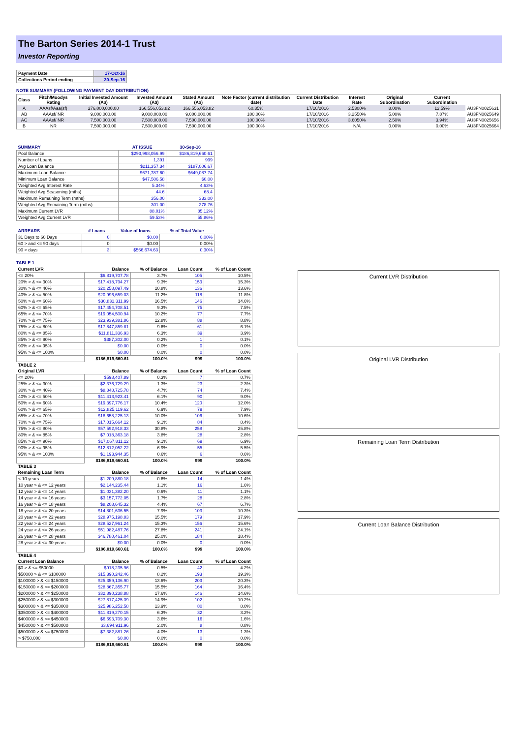The Barton Series 2014-1 Trust
Investor Reporting
| Payment Date | 17-Oct-16 |
| Collections Period ending | 30-Sep-16 |
NOTE SUMMARY (FOLLOWING PAYMENT DAY DISTRIBUTION)
| Class | Fitch/Moodys Rating | Initial Invested Amount (A$) | Invested Amount (A$) | Stated Amount (A$) | Note Factor (current distribution date) | Current Distribution Date | Interest Rate | Original Subordination | Current Subordination | |
| --- | --- | --- | --- | --- | --- | --- | --- | --- | --- | --- |
| A | AAAsf/Aaa(sf) | 276,000,000.00 | 166,556,053.82 | 166,556,053.82 | 60.35% | 17/10/2016 | 2.5300% | 8.00% | 12.59% | AU3FN0025631 |
| AB | AAAsf/ NR | 9,000,000.00 | 9,000,000.00 | 9,000,000.00 | 100.00% | 17/10/2016 | 3.2550% | 5.00% | 7.87% | AU3FN0025649 |
| AC | AAAsf/ NR | 7,500,000.00 | 7,500,000.00 | 7,500,000.00 | 100.00% | 17/10/2016 | 3.6050% | 2.50% | 3.94% | AU3FN0025656 |
| B | NR | 7,500,000.00 | 7,500,000.00 | 7,500,000.00 | 100.00% | 17/10/2016 | N/A | 0.00% | 0.00% | AU3FN0025664 |
| SUMMARY | AT ISSUE | 30-Sep-16 |
| --- | --- | --- |
| Pool Balance | $293,998,056.99 | $186,819,660.61 |
| Number of Loans | 1,391 | 999 |
| Avg Loan Balance | $211,357.34 | $187,006.67 |
| Maximum Loan Balance | $671,787.60 | $649,087.74 |
| Minimum Loan Balance | $47,506.58 | $0.00 |
| Weighted Avg Interest Rate | 5.34% | 4.63% |
| Weighted Avg Seasoning (mths) | 44.6 | 68.4 |
| Maximum Remaining Term (mths) | 356.00 | 333.00 |
| Weighted Avg Remaining Term (mths) | 301.00 | 278.76 |
| Maximum Current LVR | 88.01% | 85.12% |
| Weighted Avg Current LVR | 59.53% | 55.86% |
| ARREARS | # Loans | Value of loans | % of Total Value |
| --- | --- | --- | --- |
| 31 Days to 60 Days | 0 | $0.00 | 0.00% |
| 60 > and <= 90 days | 0 | $0.00 | 0.00% |
| 90 > days | 3 | $566,674.63 | 0.30% |
TABLE 1
| Current LVR | Balance | % of Balance | Loan Count | % of Loan Count |
| --- | --- | --- | --- | --- |
| <= 20% | $6,819,707.78 | 3.7% | 105 | 10.5% |
| 20% > & <= 30% | $17,418,794.27 | 9.3% | 153 | 15.3% |
| 30% > & <= 40% | $20,258,097.49 | 10.8% | 136 | 13.6% |
| 40% > & <= 50% | $20,996,659.03 | 11.2% | 118 | 11.8% |
| 50% > & <= 60% | $30,831,311.99 | 16.5% | 146 | 14.6% |
| 60% > & <= 65% | $17,454,708.51 | 9.3% | 75 | 7.5% |
| 65% > & <= 70% | $19,054,500.94 | 10.2% | 77 | 7.7% |
| 70% > & <= 75% | $23,939,381.86 | 12.8% | 88 | 8.8% |
| 75% > & <= 80% | $17,847,859.81 | 9.6% | 61 | 6.1% |
| 80% > & <= 85% | $11,811,336.93 | 6.3% | 39 | 3.9% |
| 85% > & <= 90% | $387,302.00 | 0.2% | 1 | 0.1% |
| 90% > & <= 95% | $0.00 | 0.0% | 0 | 0.0% |
| 95% > & <= 100% | $0.00 | 0.0% | 0 | 0.0% |
| | $186,819,660.61 | 100.0% | 999 | 100.0% |
| TABLE 2 | | | | |
| Original LVR | Balance | % of Balance | Loan Count | % of Loan Count |
| <= 20% | $598,407.89 | 0.3% | 7 | 0.7% |
| 25% > & <= 30% | $2,376,729.29 | 1.3% | 23 | 2.3% |
| 30% > & <= 40% | $8,848,725.78 | 4.7% | 74 | 7.4% |
| 40% > & <= 50% | $11,413,923.41 | 6.1% | 90 | 9.0% |
| 50% > & <= 60% | $19,397,776.17 | 10.4% | 120 | 12.0% |
| 60% > & <= 65% | $12,825,119.62 | 6.9% | 79 | 7.9% |
| 65% > & <= 70% | $18,658,225.13 | 10.0% | 106 | 10.6% |
| 70% > & <= 75% | $17,015,664.12 | 9.1% | 84 | 8.4% |
| 75% > & <= 80% | $57,592,918.33 | 30.8% | 258 | 25.8% |
| 80% > & <= 85% | $7,018,363.18 | 3.8% | 28 | 2.8% |
| 85% > & <= 90% | $17,067,811.12 | 9.1% | 69 | 6.9% |
| 90% > & <= 95% | $12,812,052.22 | 6.9% | 55 | 5.5% |
| 95% > & <= 100% | $1,193,944.35 | 0.6% | 6 | 0.6% |
| | $186,819,660.61 | 100.0% | 999 | 100.0% |
| TABLE 3 | | | | |
| Remaining Loan Term | Balance | % of Balance | Loan Count | % of Loan Count |
| < 10 years | $1,209,880.18 | 0.6% | 14 | 1.4% |
| 10 year > & <= 12 years | $2,144,235.44 | 1.1% | 16 | 1.6% |
| 12 year > & <= 14 years | $1,031,382.20 | 0.6% | 11 | 1.1% |
| 14 year > & <= 16 years | $3,157,772.05 | 1.7% | 28 | 2.8% |
| 16 year > & <= 18 years | $8,208,645.32 | 4.4% | 67 | 6.7% |
| 18 year > & <= 20 years | $14,801,636.55 | 7.9% | 103 | 10.3% |
| 20 year > & <= 22 years | $28,975,198.83 | 15.5% | 179 | 17.9% |
| 22 year > & <= 24 years | $28,527,961.24 | 15.3% | 156 | 15.6% |
| 24 year > & <= 26 years | $51,982,487.76 | 27.8% | 241 | 24.1% |
| 26 year > & <= 28 years | $46,780,461.04 | 25.0% | 184 | 18.4% |
| 28 year > & <= 30 years | $0.00 | 0.0% | 0 | 0.0% |
| | $186,819,660.61 | 100.0% | 999 | 100.0% |
| TABLE 4 | | | | |
| Current Loan Balance | Balance | % of Balance | Loan Count | % of Loan Count |
| $0 > & <= $50000 | $918,235.96 | 0.5% | 42 | 4.2% |
| $50000 > & <= $100000 | $15,390,242.46 | 8.2% | 193 | 19.3% |
| $100000 > & <= $150000 | $25,359,136.90 | 13.6% | 203 | 20.3% |
| $150000 > & <= $200000 | $28,867,355.77 | 15.5% | 164 | 16.4% |
| $200000 > & <= $250000 | $32,890,238.88 | 17.6% | 146 | 14.6% |
| $250000 > & <= $300000 | $27,817,425.39 | 14.9% | 102 | 10.2% |
| $300000 > & <= $350000 | $25,986,252.58 | 13.9% | 80 | 8.0% |
| $350000 > & <= $400000 | $11,819,270.15 | 6.3% | 32 | 3.2% |
| $400000 > & <= $450000 | $6,693,709.30 | 3.6% | 16 | 1.6% |
| $450000 > & <= $500000 | $3,694,911.96 | 2.0% | 8 | 0.8% |
| $500000 > & <= $750000 | $7,382,881.26 | 4.0% | 13 | 1.3% |
| > $750,000 | $0.00 | 0.0% | 0 | 0.0% |
| | $186,819,660.61 | 100.0% | 999 | 100.0% |
Current LVR Distribution
Original LVR Distribution
Remaining Loan Term Distribution
Current Loan Balance Distribution